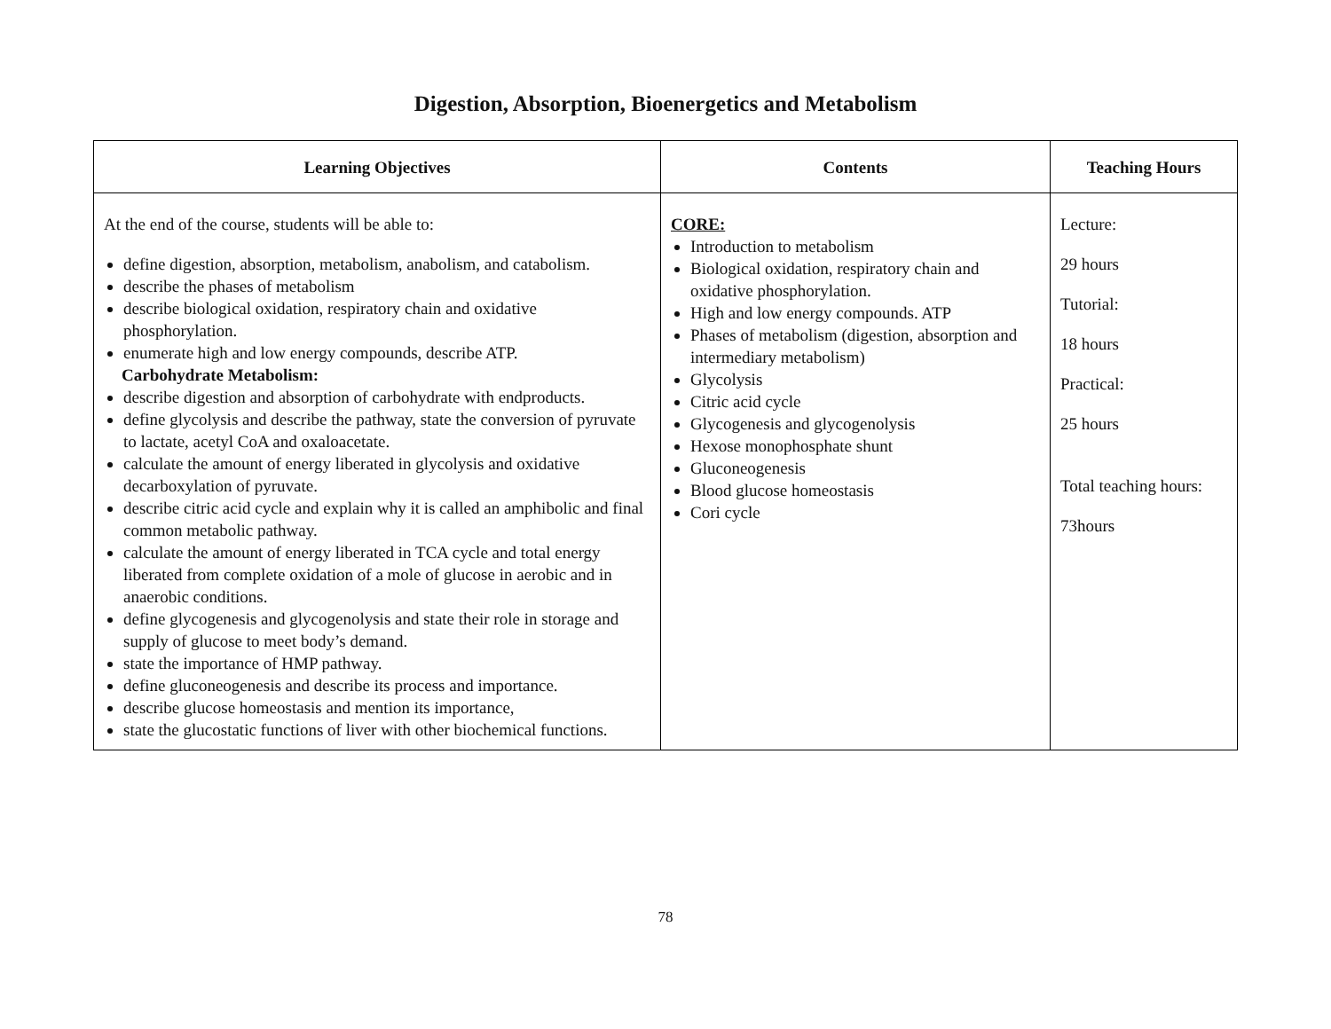Digestion, Absorption, Bioenergetics and Metabolism
| Learning Objectives | Contents | Teaching Hours |
| --- | --- | --- |
| At the end of the course, students will be able to: define digestion, absorption, metabolism, anabolism, and catabolism. describe the phases of metabolism describe biological oxidation, respiratory chain and oxidative phosphorylation. enumerate high and low energy compounds, describe ATP. Carbohydrate Metabolism: describe digestion and absorption of carbohydrate with endproducts. define glycolysis and describe the pathway, state the conversion of pyruvate to lactate, acetyl CoA and oxaloacetate. calculate the amount of energy liberated in glycolysis and oxidative decarboxylation of pyruvate. describe citric acid cycle and explain why it is called an amphibolic and final common metabolic pathway. calculate the amount of energy liberated in TCA cycle and total energy liberated from complete oxidation of a mole of glucose in aerobic and in anaerobic conditions. define glycogenesis and glycogenolysis and state their role in storage and supply of glucose to meet body’s demand. state the importance of HMP pathway. define gluconeogenesis and describe its process and importance. describe glucose homeostasis and mention its importance, state the glucostatic functions of liver with other biochemical functions. | CORE: Introduction to metabolism Biological oxidation, respiratory chain and oxidative phosphorylation. High and low energy compounds. ATP Phases of metabolism (digestion, absorption and intermediary metabolism) Glycolysis Citric acid cycle Glycogenesis and glycogenolysis Hexose monophosphate shunt Gluconeogenesis Blood glucose homeostasis Cori cycle | Lecture: 29 hours Tutorial: 18 hours Practical: 25 hours Total teaching hours: 73hours |
78